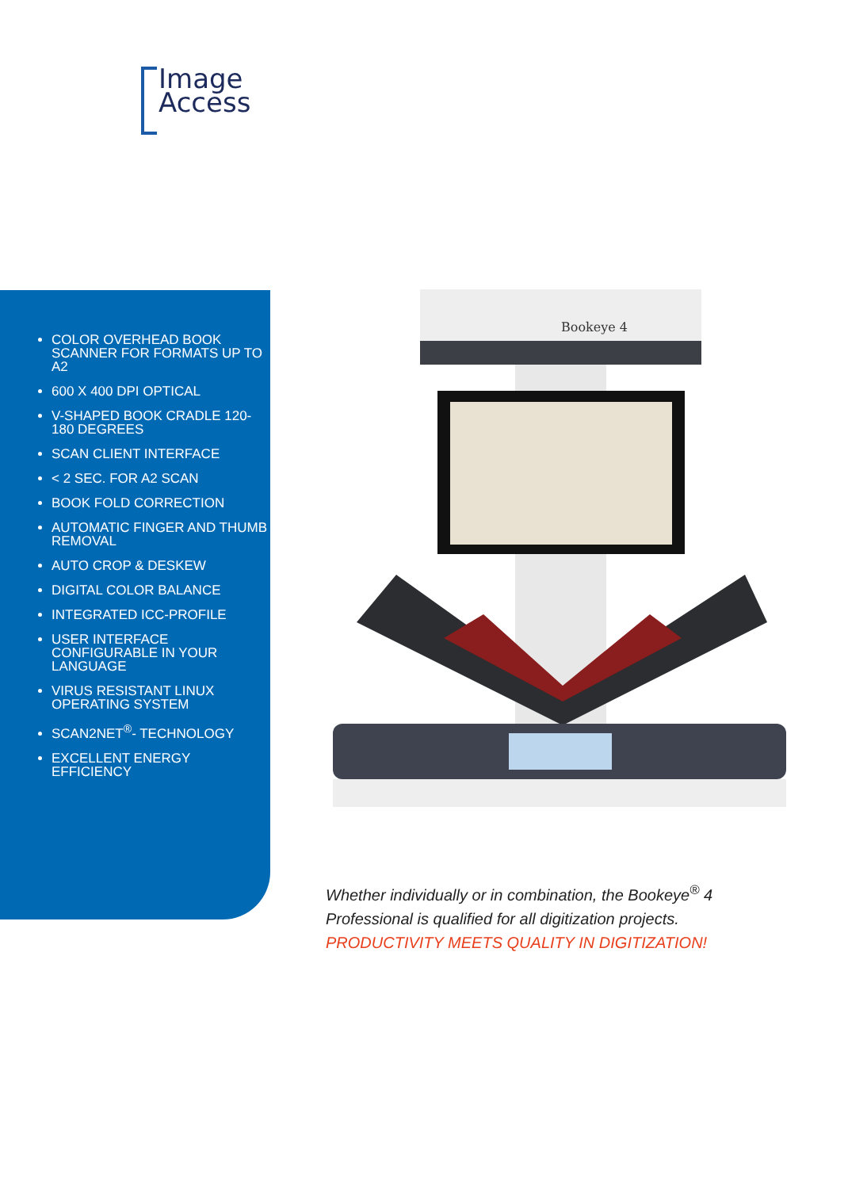Image
Access
COLOR OVERHEAD BOOK SCANNER FOR FORMATS UP TO A2
600 X 400 DPI OPTICAL
V-SHAPED BOOK CRADLE 120-180 DEGREES
SCAN CLIENT INTERFACE
< 2 SEC. FOR A2 SCAN
BOOK FOLD CORRECTION
AUTOMATIC FINGER AND THUMB REMOVAL
AUTO CROP & DESKEW
DIGITAL COLOR BALANCE
INTEGRATED ICC-PROFILE
USER INTERFACE CONFIGURABLE IN YOUR LANGUAGE
VIRUS RESISTANT LINUX OPERATING SYSTEM
SCAN2NET<sup>®</sup>- TECHNOLOGY
EXCELLENT ENERGY EFFICIENCY
Bookeye 4
Whether individually or in combination, the Bookeye<sup>®</sup> 4
Professional is qualified for all digitization projects.
PRODUCTIVITY MEETS QUALITY IN DIGITIZATION!